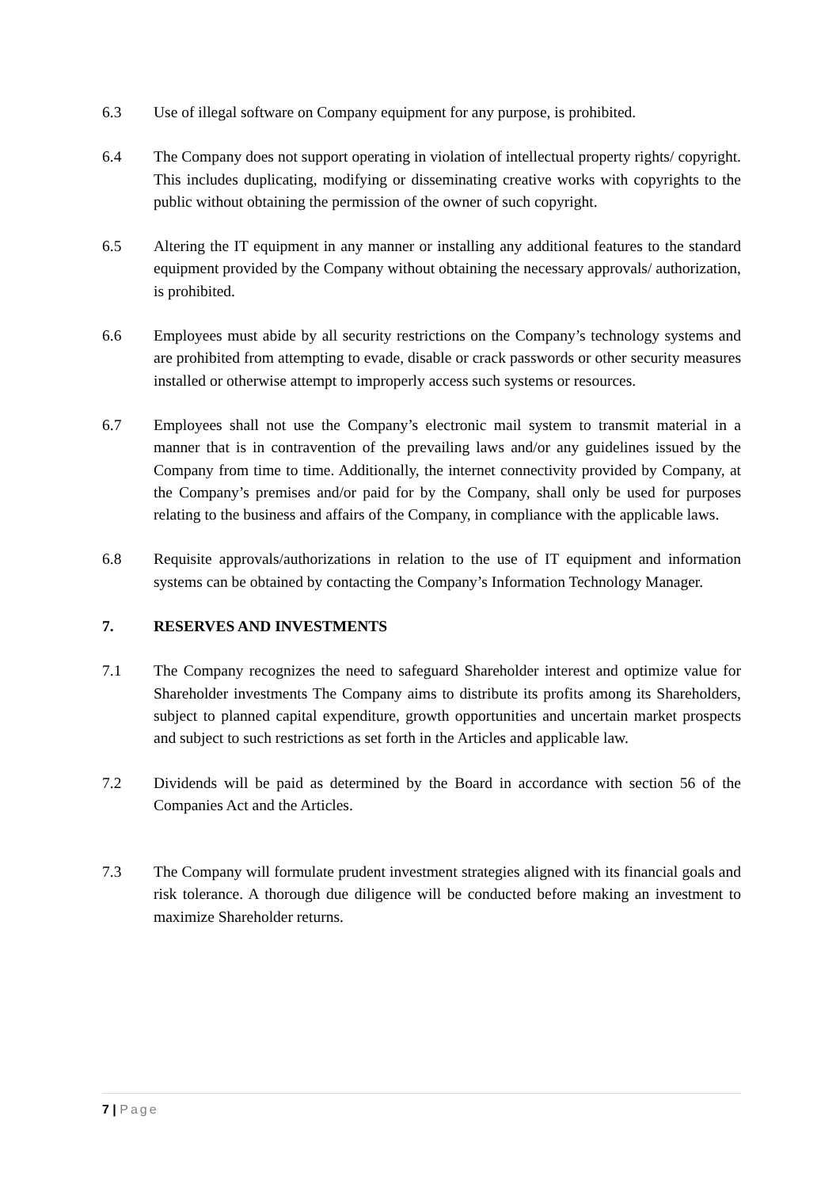6.3 Use of illegal software on Company equipment for any purpose, is prohibited.
6.4 The Company does not support operating in violation of intellectual property rights/ copyright. This includes duplicating, modifying or disseminating creative works with copyrights to the public without obtaining the permission of the owner of such copyright.
6.5 Altering the IT equipment in any manner or installing any additional features to the standard equipment provided by the Company without obtaining the necessary approvals/ authorization, is prohibited.
6.6 Employees must abide by all security restrictions on the Company’s technology systems and are prohibited from attempting to evade, disable or crack passwords or other security measures installed or otherwise attempt to improperly access such systems or resources.
6.7 Employees shall not use the Company’s electronic mail system to transmit material in a manner that is in contravention of the prevailing laws and/or any guidelines issued by the Company from time to time. Additionally, the internet connectivity provided by Company, at the Company’s premises and/or paid for by the Company, shall only be used for purposes relating to the business and affairs of the Company, in compliance with the applicable laws.
6.8 Requisite approvals/authorizations in relation to the use of IT equipment and information systems can be obtained by contacting the Company’s Information Technology Manager.
7. RESERVES AND INVESTMENTS
7.1 The Company recognizes the need to safeguard Shareholder interest and optimize value for Shareholder investments The Company aims to distribute its profits among its Shareholders, subject to planned capital expenditure, growth opportunities and uncertain market prospects and subject to such restrictions as set forth in the Articles and applicable law.
7.2 Dividends will be paid as determined by the Board in accordance with section 56 of the Companies Act and the Articles.
7.3 The Company will formulate prudent investment strategies aligned with its financial goals and risk tolerance. A thorough due diligence will be conducted before making an investment to maximize Shareholder returns.
7 | Page